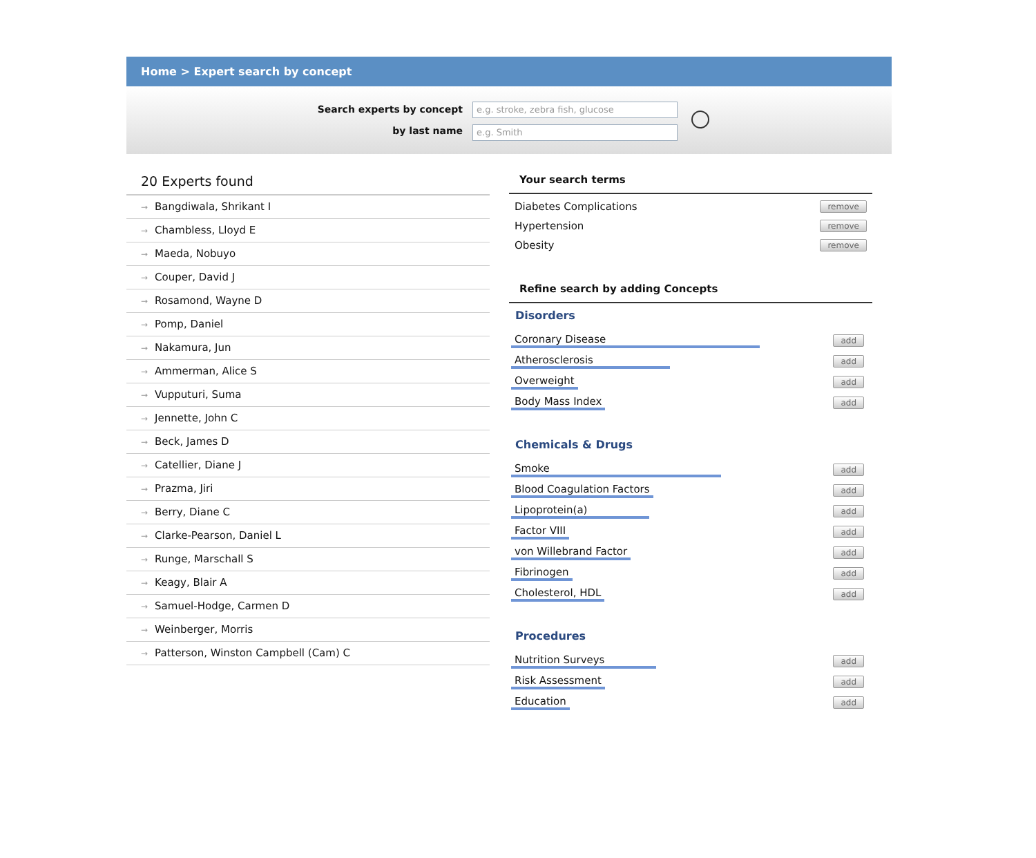Home > Expert search by concept
Search experts by concept
by last name
e.g. stroke, zebra fish, glucose
e.g. Smith
20 Experts found
→ Bangdiwala, Shrikant I
→ Chambless, Lloyd E
→ Maeda, Nobuyo
→ Couper, David J
→ Rosamond, Wayne D
→ Pomp, Daniel
→ Nakamura, Jun
→ Ammerman, Alice S
→ Vupputuri, Suma
→ Jennette, John C
→ Beck, James D
→ Catellier, Diane J
→ Prazma, Jiri
→ Berry, Diane C
→ Clarke-Pearson, Daniel L
→ Runge, Marschall S
→ Keagy, Blair A
→ Samuel-Hodge, Carmen D
→ Weinberger, Morris
→ Patterson, Winston Campbell (Cam) C
Your search terms
Diabetes Complications remove
Hypertension remove
Obesity remove
Refine search by adding Concepts
Disorders
Coronary Disease add
Atherosclerosis add
Overweight add
Body Mass Index add
Chemicals & Drugs
Smoke add
Blood Coagulation Factors add
Lipoprotein(a) add
Factor VIII add
von Willebrand Factor add
Fibrinogen add
Cholesterol, HDL add
Procedures
Nutrition Surveys add
Risk Assessment add
Education add